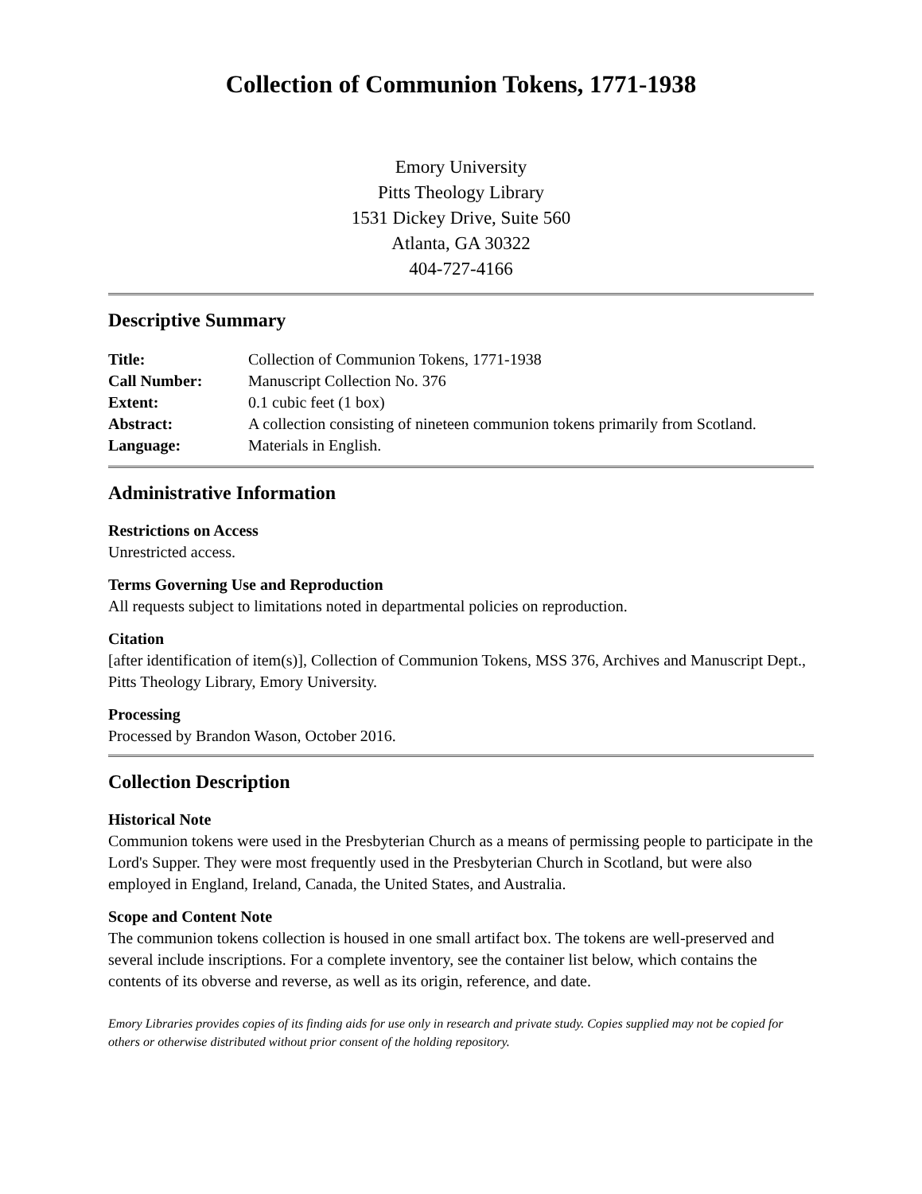Collection of Communion Tokens, 1771-1938
Emory University
Pitts Theology Library
1531 Dickey Drive, Suite 560
Atlanta, GA 30322
404-727-4166
Descriptive Summary
| Title: | Collection of Communion Tokens, 1771-1938 |
| Call Number: | Manuscript Collection No. 376 |
| Extent: | 0.1 cubic feet (1 box) |
| Abstract: | A collection consisting of nineteen communion tokens primarily from Scotland. |
| Language: | Materials in English. |
Administrative Information
Restrictions on Access
Unrestricted access.
Terms Governing Use and Reproduction
All requests subject to limitations noted in departmental policies on reproduction.
Citation
[after identification of item(s)], Collection of Communion Tokens, MSS 376, Archives and Manuscript Dept., Pitts Theology Library, Emory University.
Processing
Processed by Brandon Wason, October 2016.
Collection Description
Historical Note
Communion tokens were used in the Presbyterian Church as a means of permissing people to participate in the Lord's Supper. They were most frequently used in the Presbyterian Church in Scotland, but were also employed in England, Ireland, Canada, the United States, and Australia.
Scope and Content Note
The communion tokens collection is housed in one small artifact box. The tokens are well-preserved and several include inscriptions. For a complete inventory, see the container list below, which contains the contents of its obverse and reverse, as well as its origin, reference, and date.
Emory Libraries provides copies of its finding aids for use only in research and private study. Copies supplied may not be copied for others or otherwise distributed without prior consent of the holding repository.